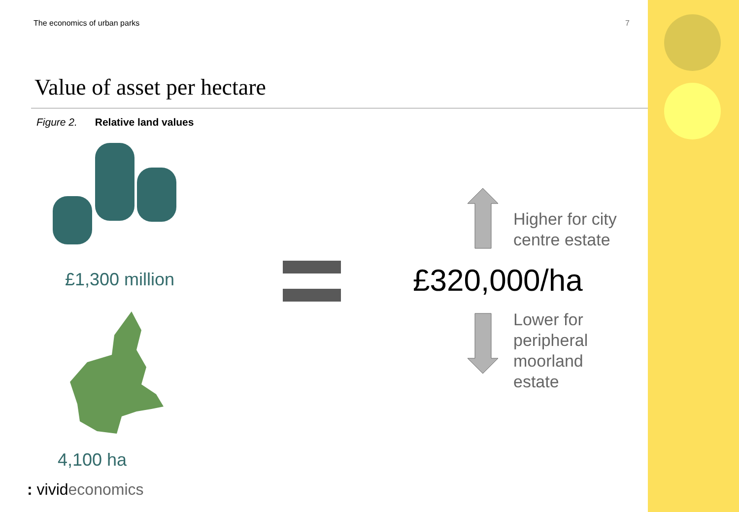The economics of urban parks 7
Value of asset per hectare
Figure 2. Relative land values
£1,300 million
4,100 ha
Higher for city
centre estate
£320,000/ha
Lower for
peripheral
moorland
estate
: vivideconomics